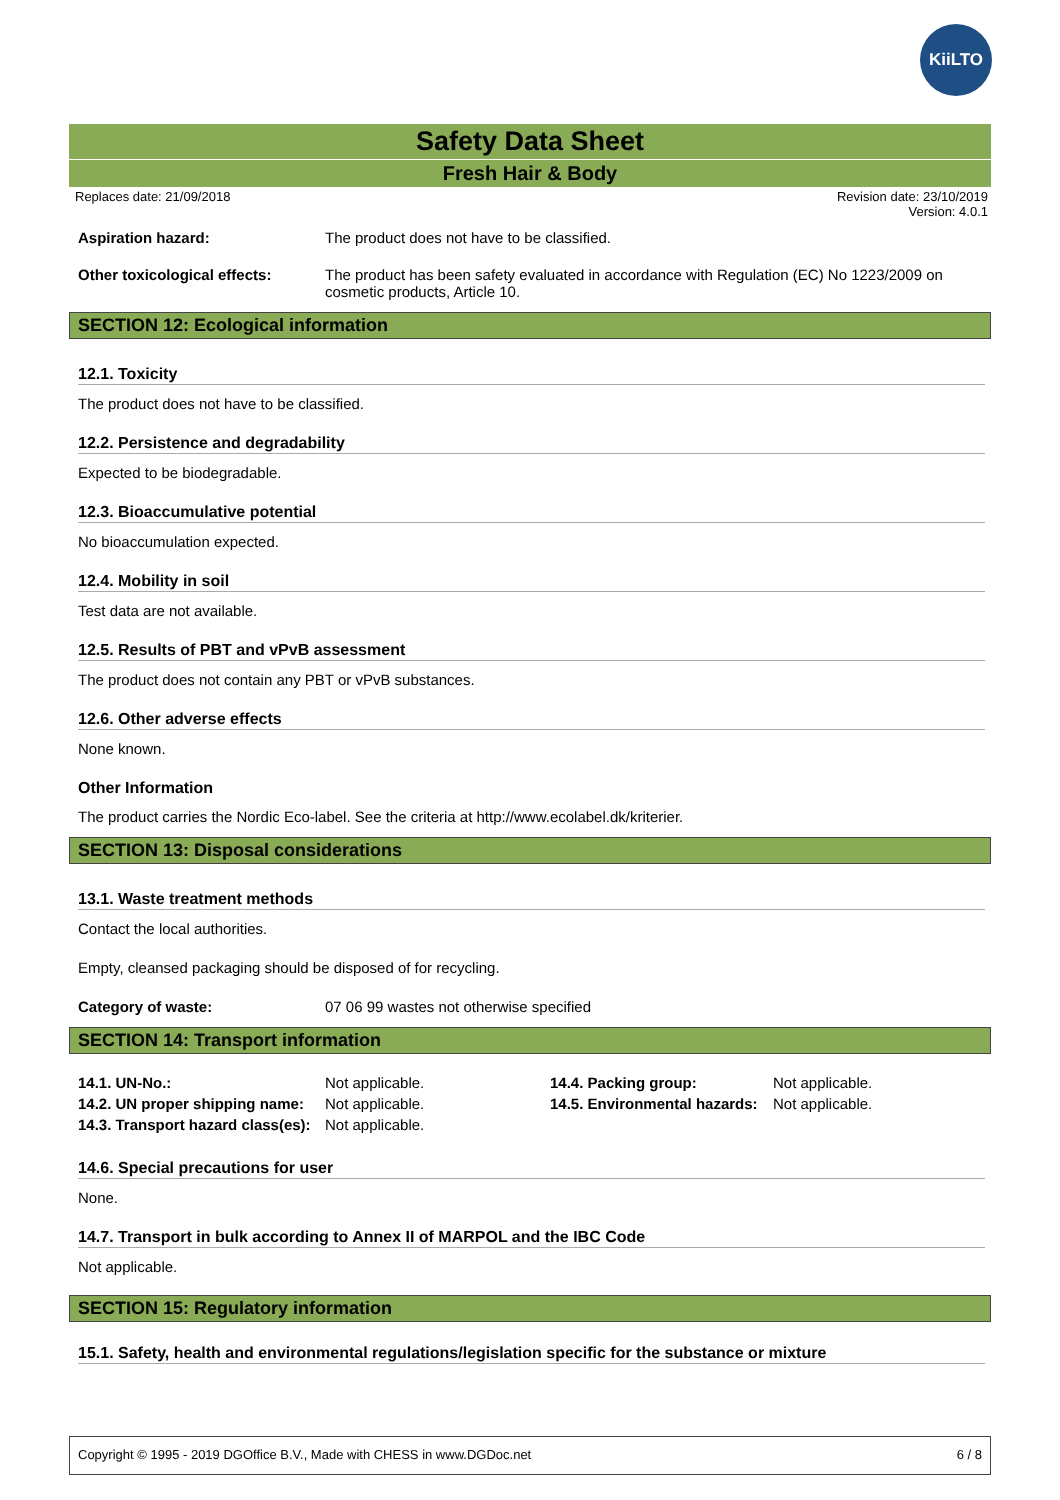KiiLTO
Safety Data Sheet
Fresh Hair & Body
Replaces date: 21/09/2018 Revision date: 23/10/2019
Version: 4.0.1
Aspiration hazard: The product does not have to be classified.
Other toxicological effects:
The product has been safety evaluated in accordance with Regulation (EC) No 1223/2009 on cosmetic products, Article 10.
SECTION 12: Ecological information
12.1. Toxicity
The product does not have to be classified.
12.2. Persistence and degradability
Expected to be biodegradable.
12.3. Bioaccumulative potential
No bioaccumulation expected.
12.4. Mobility in soil
Test data are not available.
12.5. Results of PBT and vPvB assessment
The product does not contain any PBT or vPvB substances.
12.6. Other adverse effects
None known.
Other Information
The product carries the Nordic Eco-label. See the criteria at http://www.ecolabel.dk/kriterier.
SECTION 13: Disposal considerations
13.1. Waste treatment methods
Contact the local authorities.
Empty, cleansed packaging should be disposed of for recycling.
Category of waste: 07 06 99 wastes not otherwise specified
SECTION 14: Transport information
| 14.1. UN-No.: | Not applicable. | 14.4. Packing group: | Not applicable. |
| 14.2. UN proper shipping name: | Not applicable. | 14.5. Environmental hazards: | Not applicable. |
| 14.3. Transport hazard class(es): | Not applicable. | | |
14.6. Special precautions for user
None.
14.7. Transport in bulk according to Annex II of MARPOL and the IBC Code
Not applicable.
SECTION 15: Regulatory information
15.1. Safety, health and environmental regulations/legislation specific for the substance or mixture
Copyright © 1995 - 2019 DGOffice B.V., Made with CHESS in www.DGDoc.net 6 / 8